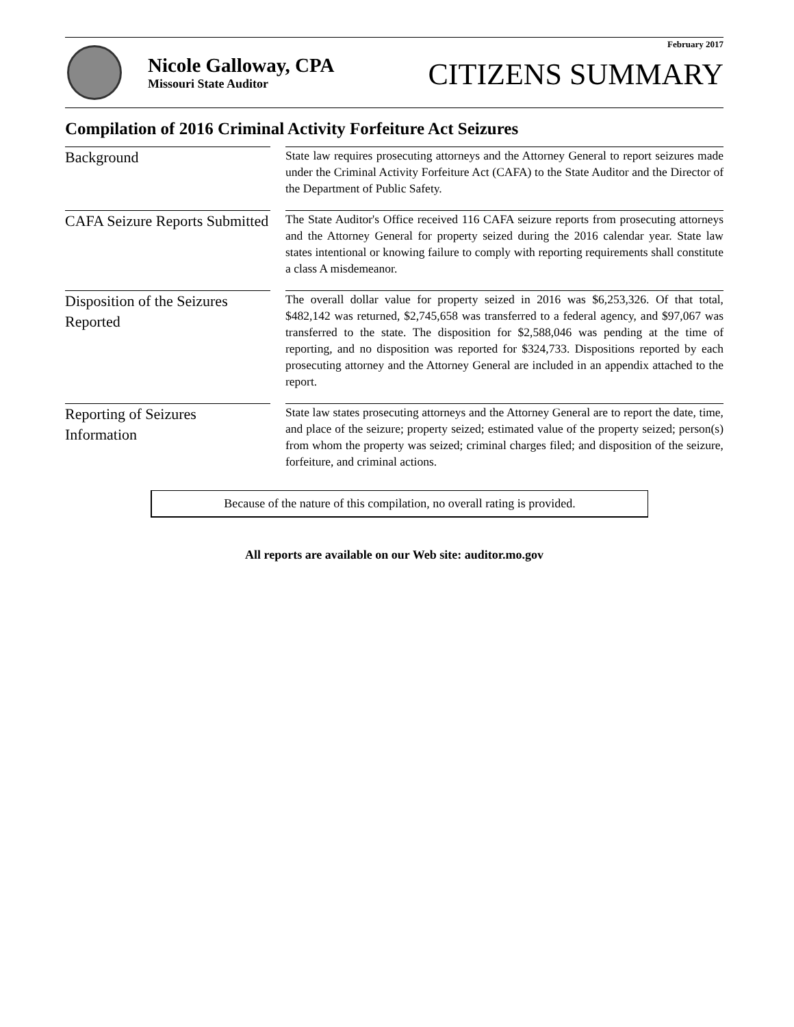Nicole Galloway, CPA
Missouri State Auditor
February 2017
CITIZENS SUMMARY
Compilation of 2016 Criminal Activity Forfeiture Act Seizures
Background
State law requires prosecuting attorneys and the Attorney General to report seizures made under the Criminal Activity Forfeiture Act (CAFA) to the State Auditor and the Director of the Department of Public Safety.
CAFA Seizure Reports Submitted
The State Auditor's Office received 116 CAFA seizure reports from prosecuting attorneys and the Attorney General for property seized during the 2016 calendar year. State law states intentional or knowing failure to comply with reporting requirements shall constitute a class A misdemeanor.
Disposition of the Seizures Reported
The overall dollar value for property seized in 2016 was $6,253,326. Of that total, $482,142 was returned, $2,745,658 was transferred to a federal agency, and $97,067 was transferred to the state. The disposition for $2,588,046 was pending at the time of reporting, and no disposition was reported for $324,733. Dispositions reported by each prosecuting attorney and the Attorney General are included in an appendix attached to the report.
Reporting of Seizures Information
State law states prosecuting attorneys and the Attorney General are to report the date, time, and place of the seizure; property seized; estimated value of the property seized; person(s) from whom the property was seized; criminal charges filed; and disposition of the seizure, forfeiture, and criminal actions.
Because of the nature of this compilation, no overall rating is provided.
All reports are available on our Web site: auditor.mo.gov